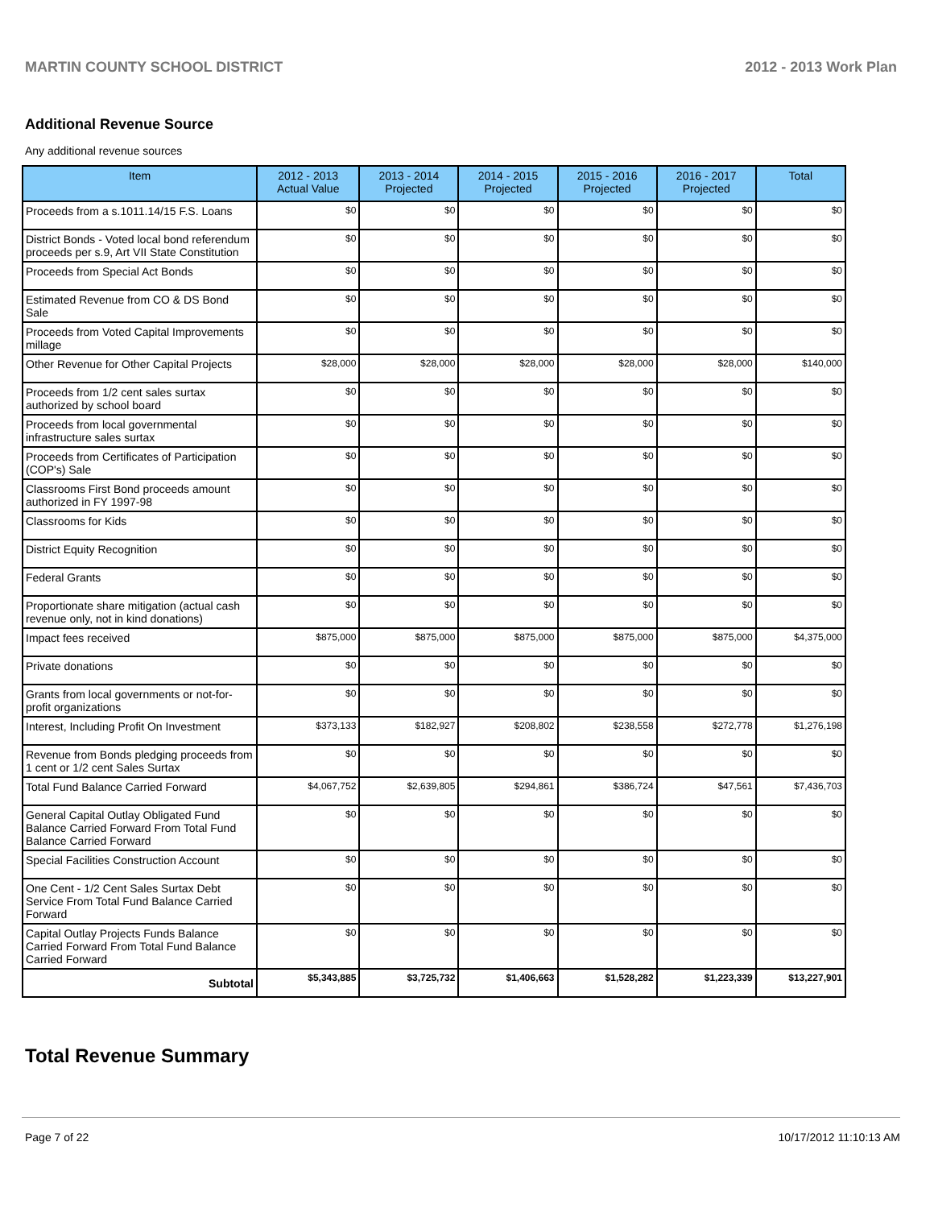MARTIN COUNTY SCHOOL DISTRICT 2012 - 2013 Work Plan
Additional Revenue Source
Any additional revenue sources
| Item | 2012 - 2013 Actual Value | 2013 - 2014 Projected | 2014 - 2015 Projected | 2015 - 2016 Projected | 2016 - 2017 Projected | Total |
| --- | --- | --- | --- | --- | --- | --- |
| Proceeds from a s.1011.14/15 F.S. Loans | $0 | $0 | $0 | $0 | $0 | $0 |
| District Bonds - Voted local bond referendum proceeds per s.9, Art VII State Constitution | $0 | $0 | $0 | $0 | $0 | $0 |
| Proceeds from Special Act Bonds | $0 | $0 | $0 | $0 | $0 | $0 |
| Estimated Revenue from CO & DS Bond Sale | $0 | $0 | $0 | $0 | $0 | $0 |
| Proceeds from Voted Capital Improvements millage | $0 | $0 | $0 | $0 | $0 | $0 |
| Other Revenue for Other Capital Projects | $28,000 | $28,000 | $28,000 | $28,000 | $28,000 | $140,000 |
| Proceeds from 1/2 cent sales surtax authorized by school board | $0 | $0 | $0 | $0 | $0 | $0 |
| Proceeds from local governmental infrastructure sales surtax | $0 | $0 | $0 | $0 | $0 | $0 |
| Proceeds from Certificates of Participation (COP's) Sale | $0 | $0 | $0 | $0 | $0 | $0 |
| Classrooms First Bond proceeds amount authorized in FY 1997-98 | $0 | $0 | $0 | $0 | $0 | $0 |
| Classrooms for Kids | $0 | $0 | $0 | $0 | $0 | $0 |
| District Equity Recognition | $0 | $0 | $0 | $0 | $0 | $0 |
| Federal Grants | $0 | $0 | $0 | $0 | $0 | $0 |
| Proportionate share mitigation (actual cash revenue only, not in kind donations) | $0 | $0 | $0 | $0 | $0 | $0 |
| Impact fees received | $875,000 | $875,000 | $875,000 | $875,000 | $875,000 | $4,375,000 |
| Private donations | $0 | $0 | $0 | $0 | $0 | $0 |
| Grants from local governments or not-for-profit organizations | $0 | $0 | $0 | $0 | $0 | $0 |
| Interest, Including Profit On Investment | $373,133 | $182,927 | $208,802 | $238,558 | $272,778 | $1,276,198 |
| Revenue from Bonds pledging proceeds from 1 cent or 1/2 cent Sales Surtax | $0 | $0 | $0 | $0 | $0 | $0 |
| Total Fund Balance Carried Forward | $4,067,752 | $2,639,805 | $294,861 | $386,724 | $47,561 | $7,436,703 |
| General Capital Outlay Obligated Fund Balance Carried Forward From Total Fund Balance Carried Forward | $0 | $0 | $0 | $0 | $0 | $0 |
| Special Facilities Construction Account | $0 | $0 | $0 | $0 | $0 | $0 |
| One Cent - 1/2 Cent Sales Surtax Debt Service From Total Fund Balance Carried Forward | $0 | $0 | $0 | $0 | $0 | $0 |
| Capital Outlay Projects Funds Balance Carried Forward From Total Fund Balance Carried Forward | $0 | $0 | $0 | $0 | $0 | $0 |
| Subtotal | $5,343,885 | $3,725,732 | $1,406,663 | $1,528,282 | $1,223,339 | $13,227,901 |
Total Revenue Summary
Page 7 of 22 10/17/2012 11:10:13 AM